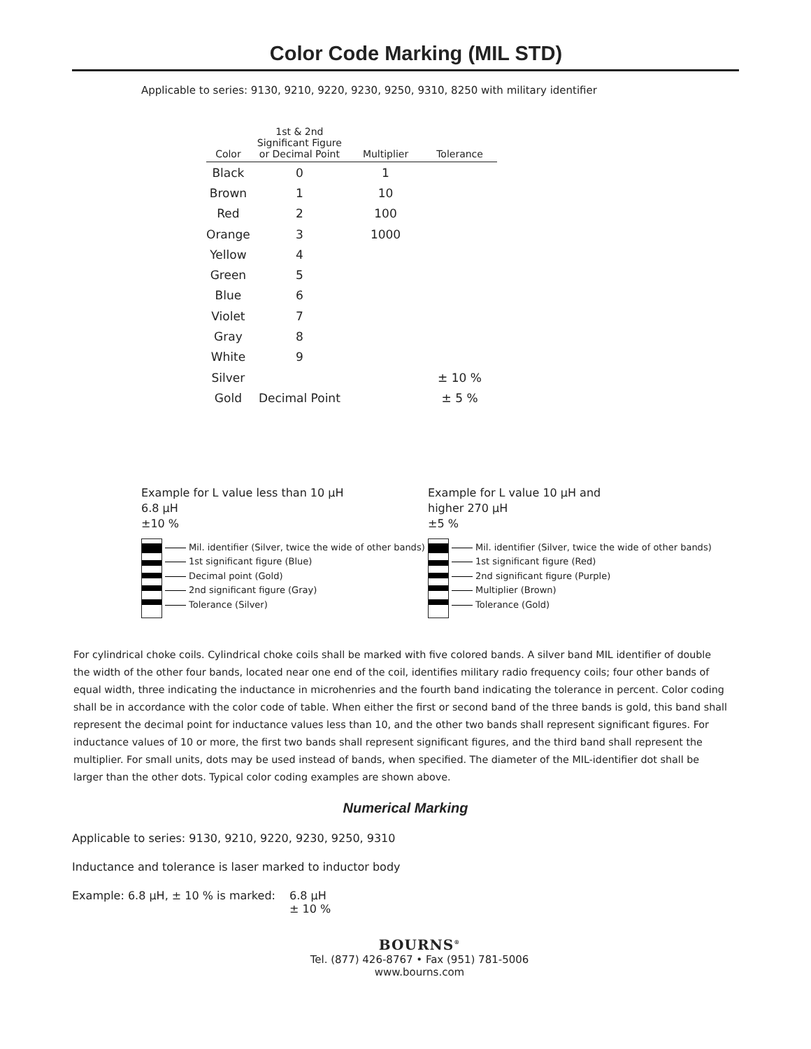Color Code Marking (MIL STD)
Applicable to series: 9130, 9210, 9220, 9230, 9250, 9310, 8250 with military identifier
| Color | 1st & 2nd Significant Figure or Decimal Point | Multiplier | Tolerance |
| --- | --- | --- | --- |
| Black | 0 | 1 | |
| Brown | 1 | 10 | |
| Red | 2 | 100 | |
| Orange | 3 | 1000 | |
| Yellow | 4 | | |
| Green | 5 | | |
| Blue | 6 | | |
| Violet | 7 | | |
| Gray | 8 | | |
| White | 9 | | |
| Silver | | | ± 10 % |
| Gold | Decimal Point | | ± 5 % |
Example for L value less than 10 µH
6.8 µH
±10 %
Mil. identifier (Silver, twice the wide of other bands)
1st significant figure (Blue)
Decimal point (Gold)
2nd significant figure (Gray)
Tolerance (Silver)
Example for L value 10 µH and
higher 270 µH
±5 %
Mil. identifier (Silver, twice the wide of other bands)
1st significant figure (Red)
2nd significant figure (Purple)
Multiplier (Brown)
Tolerance (Gold)
For cylindrical choke coils. Cylindrical choke coils shall be marked with five colored bands. A silver band MIL identifier of double the width of the other four bands, located near one end of the coil, identifies military radio frequency coils; four other bands of equal width, three indicating the inductance in microhenries and the fourth band indicating the tolerance in percent. Color coding shall be in accordance with the color code of table. When either the first or second band of the three bands is gold, this band shall represent the decimal point for inductance values less than 10, and the other two bands shall represent significant figures. For inductance values of 10 or more, the first two bands shall represent significant figures, and the third band shall represent the multiplier. For small units, dots may be used instead of bands, when specified. The diameter of the MIL-identifier dot shall be larger than the other dots. Typical color coding examples are shown above.
Numerical Marking
Applicable to series: 9130, 9210, 9220, 9230, 9250, 9310
Inductance and tolerance is laser marked to inductor body
Example: 6.8 µH, ± 10 % is marked: 6.8 µH
± 10 %
BOURNS<sup>®</sup>
Tel. (877) 426-8767 • Fax (951) 781-5006
www.bourns.com